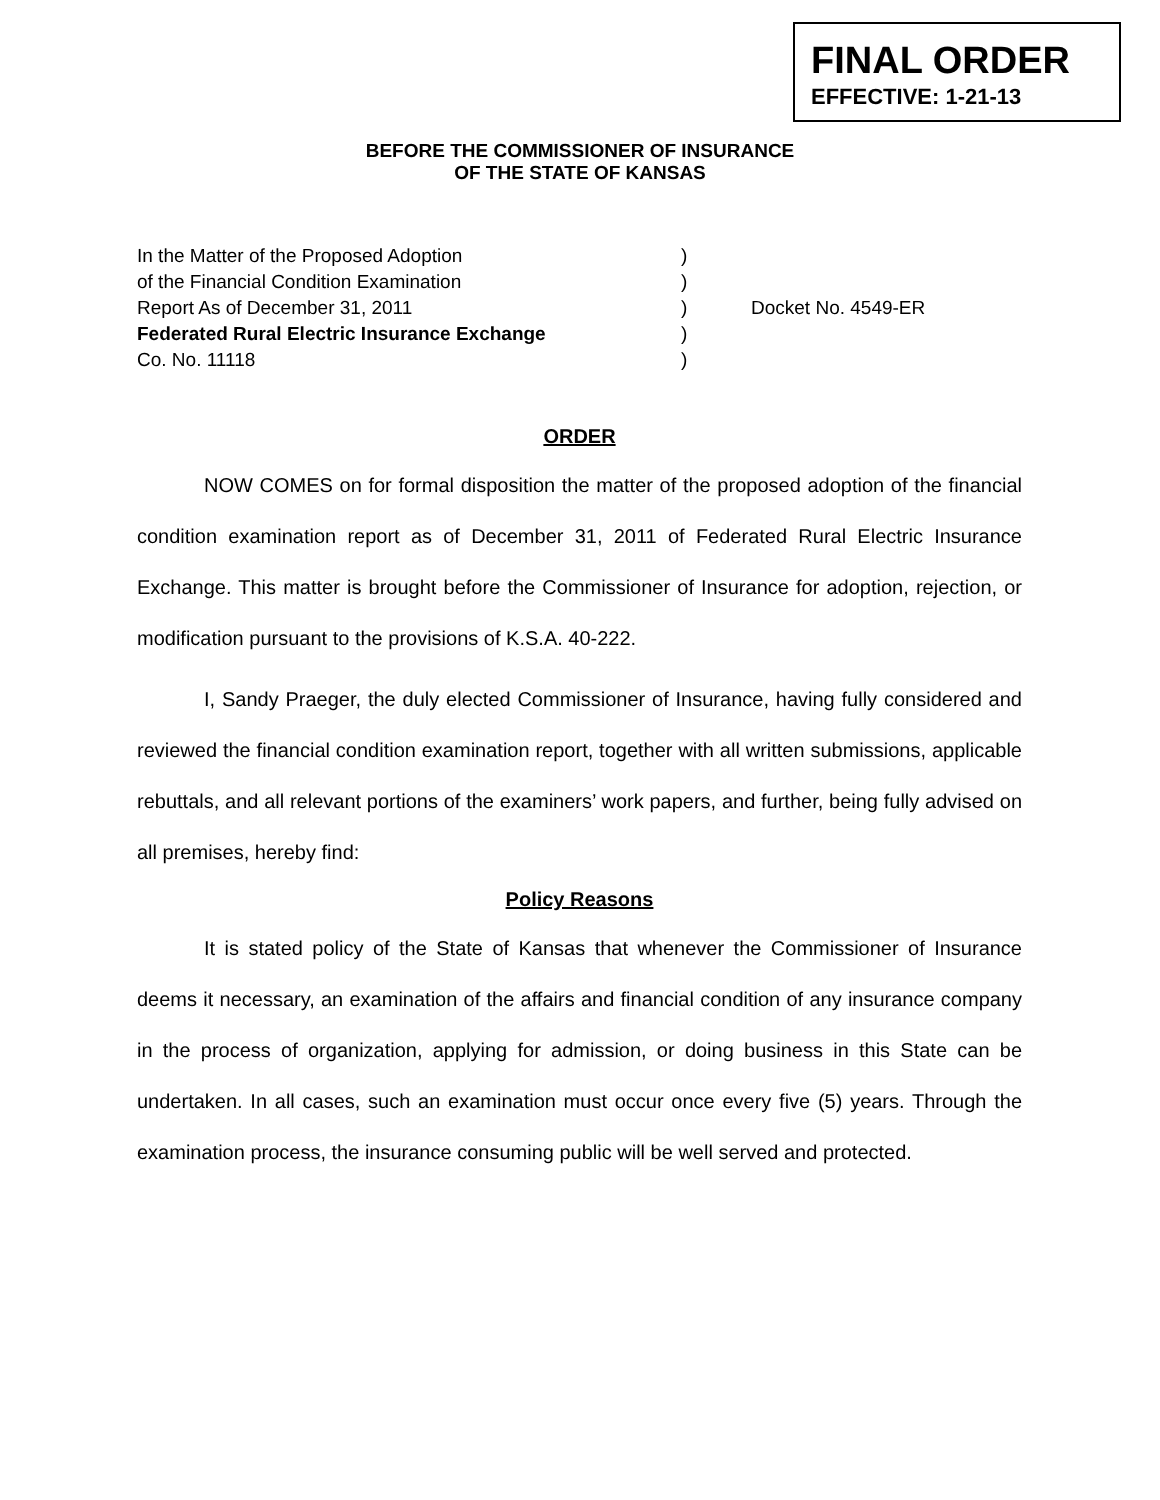FINAL ORDER
EFFECTIVE: 1-21-13
BEFORE THE COMMISSIONER OF INSURANCE
OF THE STATE OF KANSAS
In the Matter of the Proposed Adoption)
of the Financial Condition Examination)
Report As of December 31, 2011) Docket No. 4549-ER
Federated Rural Electric Insurance Exchange)
Co. No. 11118)
ORDER
NOW COMES on for formal disposition the matter of the proposed adoption of the financial condition examination report as of December 31, 2011 of Federated Rural Electric Insurance Exchange. This matter is brought before the Commissioner of Insurance for adoption, rejection, or modification pursuant to the provisions of K.S.A. 40-222.
I, Sandy Praeger, the duly elected Commissioner of Insurance, having fully considered and reviewed the financial condition examination report, together with all written submissions, applicable rebuttals, and all relevant portions of the examiners’ work papers, and further, being fully advised on all premises, hereby find:
Policy Reasons
It is stated policy of the State of Kansas that whenever the Commissioner of Insurance deems it necessary, an examination of the affairs and financial condition of any insurance company in the process of organization, applying for admission, or doing business in this State can be undertaken. In all cases, such an examination must occur once every five (5) years. Through the examination process, the insurance consuming public will be well served and protected.